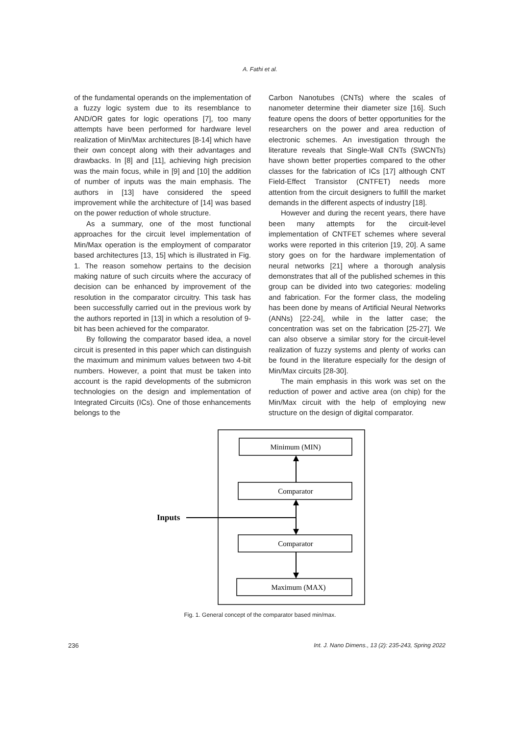A. Fathi et al.
of the fundamental operands on the implementation of a fuzzy logic system due to its resemblance to AND/OR gates for logic operations [7], too many attempts have been performed for hardware level realization of Min/Max architectures [8-14] which have their own concept along with their advantages and drawbacks. In [8] and [11], achieving high precision was the main focus, while in [9] and [10] the addition of number of inputs was the main emphasis. The authors in [13] have considered the speed improvement while the architecture of [14] was based on the power reduction of whole structure.
As a summary, one of the most functional approaches for the circuit level implementation of Min/Max operation is the employment of comparator based architectures [13, 15] which is illustrated in Fig. 1. The reason somehow pertains to the decision making nature of such circuits where the accuracy of decision can be enhanced by improvement of the resolution in the comparator circuitry. This task has been successfully carried out in the previous work by the authors reported in [13] in which a resolution of 9-bit has been achieved for the comparator.
By following the comparator based idea, a novel circuit is presented in this paper which can distinguish the maximum and minimum values between two 4-bit numbers. However, a point that must be taken into account is the rapid developments of the submicron technologies on the design and implementation of Integrated Circuits (ICs). One of those enhancements belongs to the
Carbon Nanotubes (CNTs) where the scales of nanometer determine their diameter size [16]. Such feature opens the doors of better opportunities for the researchers on the power and area reduction of electronic schemes. An investigation through the literature reveals that Single-Wall CNTs (SWCNTs) have shown better properties compared to the other classes for the fabrication of ICs [17] although CNT Field-Effect Transistor (CNTFET) needs more attention from the circuit designers to fulfill the market demands in the different aspects of industry [18].
However and during the recent years, there have been many attempts for the circuit-level implementation of CNTFET schemes where several works were reported in this criterion [19, 20]. A same story goes on for the hardware implementation of neural networks [21] where a thorough analysis demonstrates that all of the published schemes in this group can be divided into two categories: modeling and fabrication. For the former class, the modeling has been done by means of Artificial Neural Networks (ANNs) [22-24], while in the latter case; the concentration was set on the fabrication [25-27]. We can also observe a similar story for the circuit-level realization of fuzzy systems and plenty of works can be found in the literature especially for the design of Min/Max circuits [28-30].
The main emphasis in this work was set on the reduction of power and active area (on chip) for the Min/Max circuit with the help of employing new structure on the design of digital comparator.
Minimum (MIN)
Comparator
Comparator
Maximum (MAX)
Inputs
Fig. 1. General concept of the comparator based min/max.
236 Int. J. Nano Dimens., 13 (2): 235-243, Spring 2022